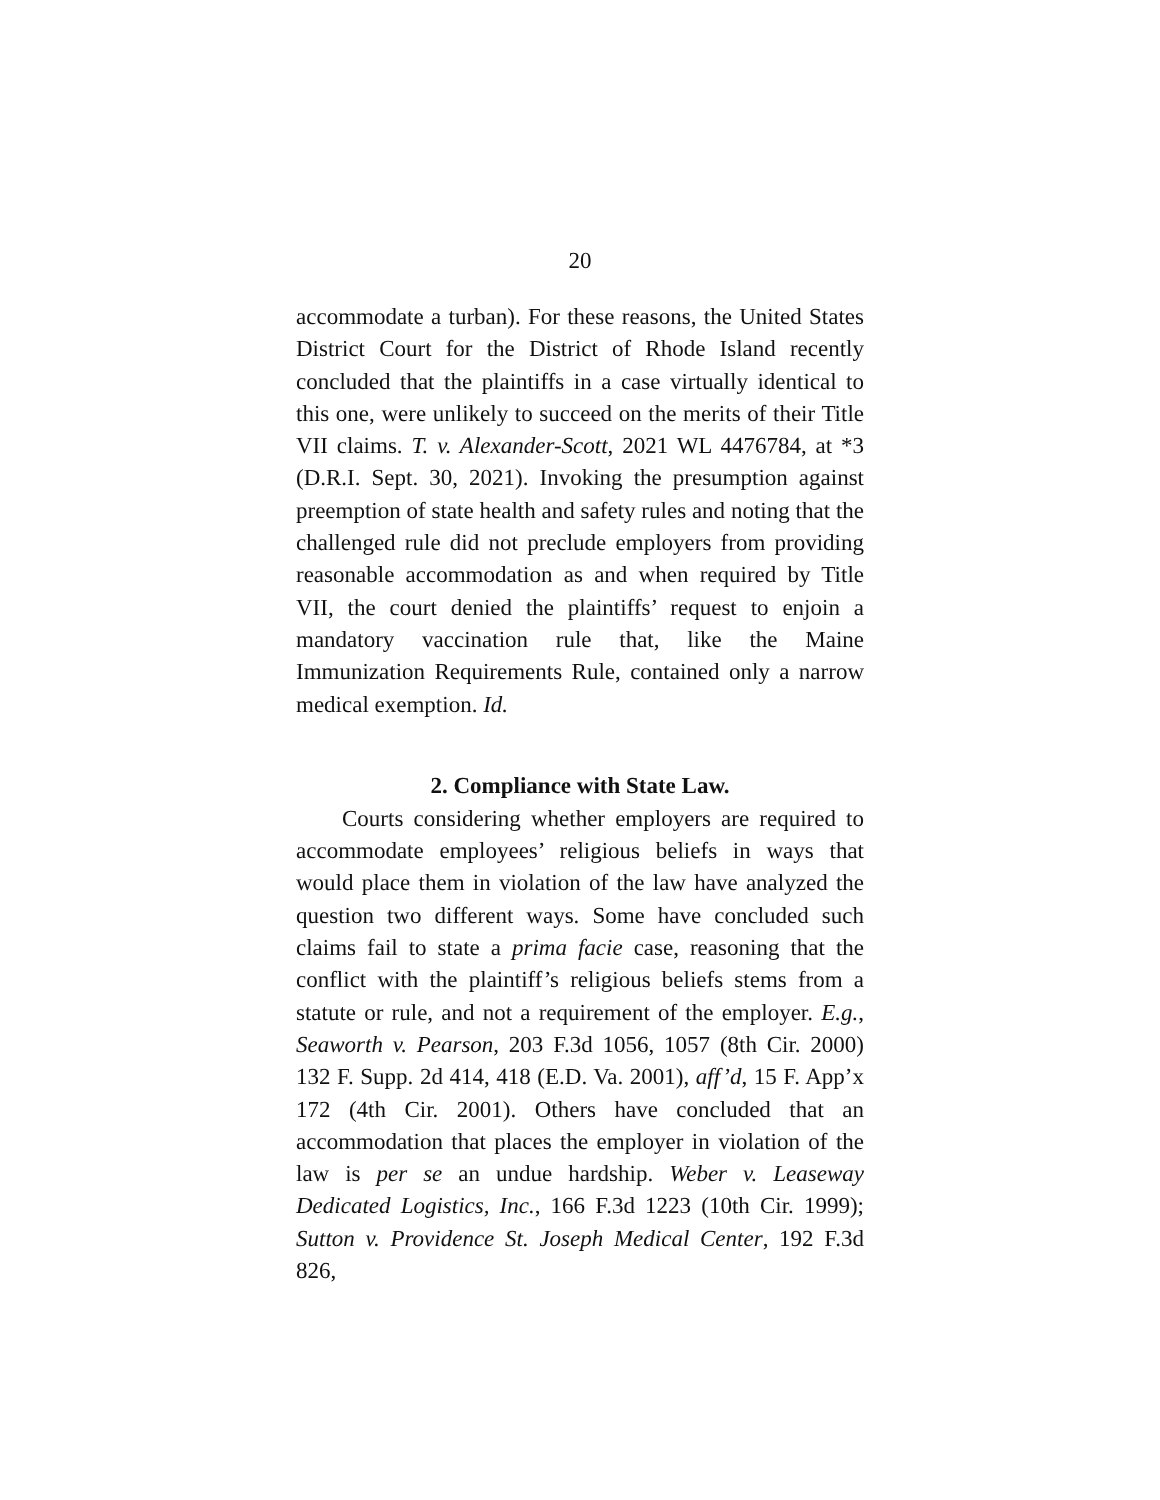20
accommodate a turban). For these reasons, the United States District Court for the District of Rhode Island recently concluded that the plaintiffs in a case virtually identical to this one, were unlikely to succeed on the merits of their Title VII claims. T. v. Alexander-Scott, 2021 WL 4476784, at *3 (D.R.I. Sept. 30, 2021). Invoking the presumption against preemption of state health and safety rules and noting that the challenged rule did not preclude employers from providing reasonable accommodation as and when required by Title VII, the court denied the plaintiffs’ request to enjoin a mandatory vaccination rule that, like the Maine Immunization Requirements Rule, contained only a narrow medical exemption. Id.
2. Compliance with State Law.
Courts considering whether employers are required to accommodate employees’ religious beliefs in ways that would place them in violation of the law have analyzed the question two different ways. Some have concluded such claims fail to state a prima facie case, reasoning that the conflict with the plaintiff’s religious beliefs stems from a statute or rule, and not a requirement of the employer. E.g., Seaworth v. Pearson, 203 F.3d 1056, 1057 (8th Cir. 2000) 132 F. Supp. 2d 414, 418 (E.D. Va. 2001), aff’d, 15 F. App’x 172 (4th Cir. 2001). Others have concluded that an accommodation that places the employer in violation of the law is per se an undue hardship. Weber v. Leaseway Dedicated Logistics, Inc., 166 F.3d 1223 (10th Cir. 1999); Sutton v. Providence St. Joseph Medical Center, 192 F.3d 826,